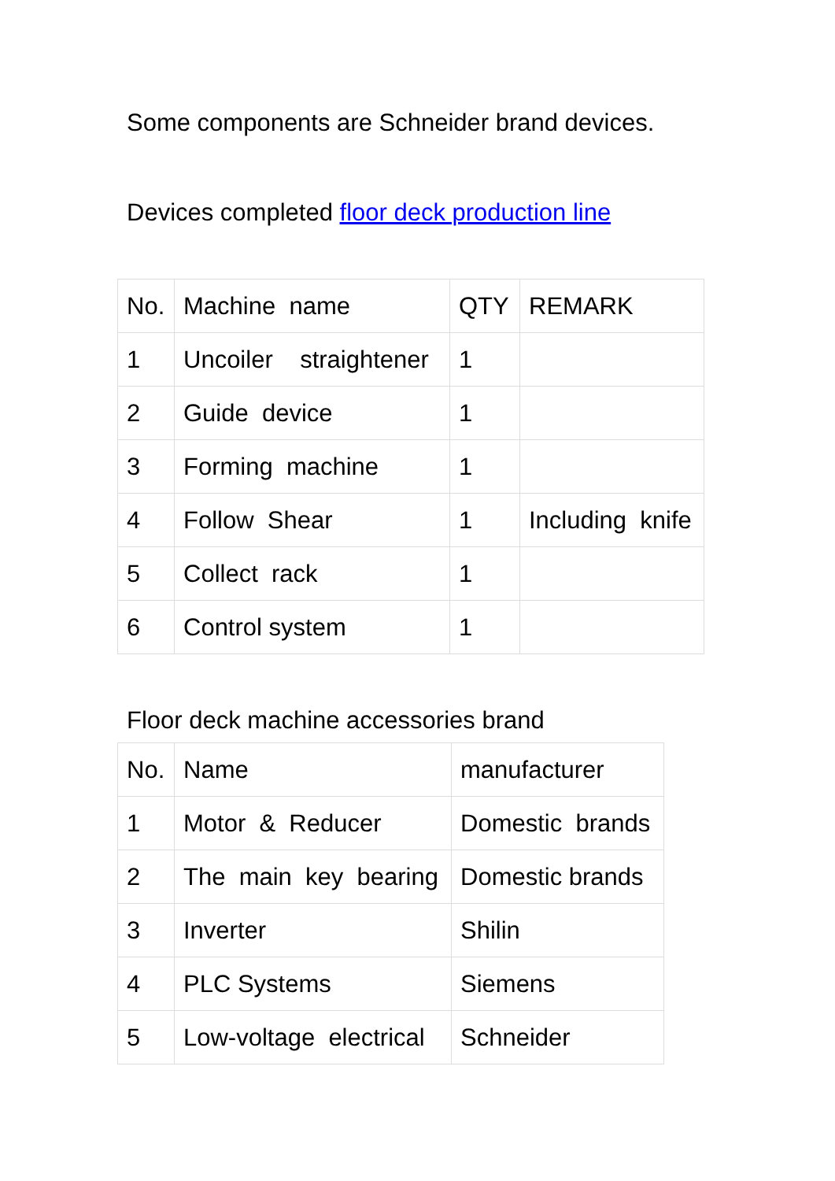Some components are Schneider brand devices.
Devices completed floor deck production line
| No. | Machine name | QTY | REMARK |
| 1 | Uncoiler straightener | 1 | |
| 2 | Guide device | 1 | |
| 3 | Forming machine | 1 | |
| 4 | Follow Shear | 1 | Including knife |
| 5 | Collect rack | 1 | |
| 6 | Control system | 1 | |
Floor deck machine accessories brand
| No. | Name | manufacturer |
| 1 | Motor & Reducer | Domestic brands |
| 2 | The main key bearing | Domestic brands |
| 3 | Inverter | Shilin |
| 4 | PLC Systems | Siemens |
| 5 | Low-voltage electrical | Schneider |